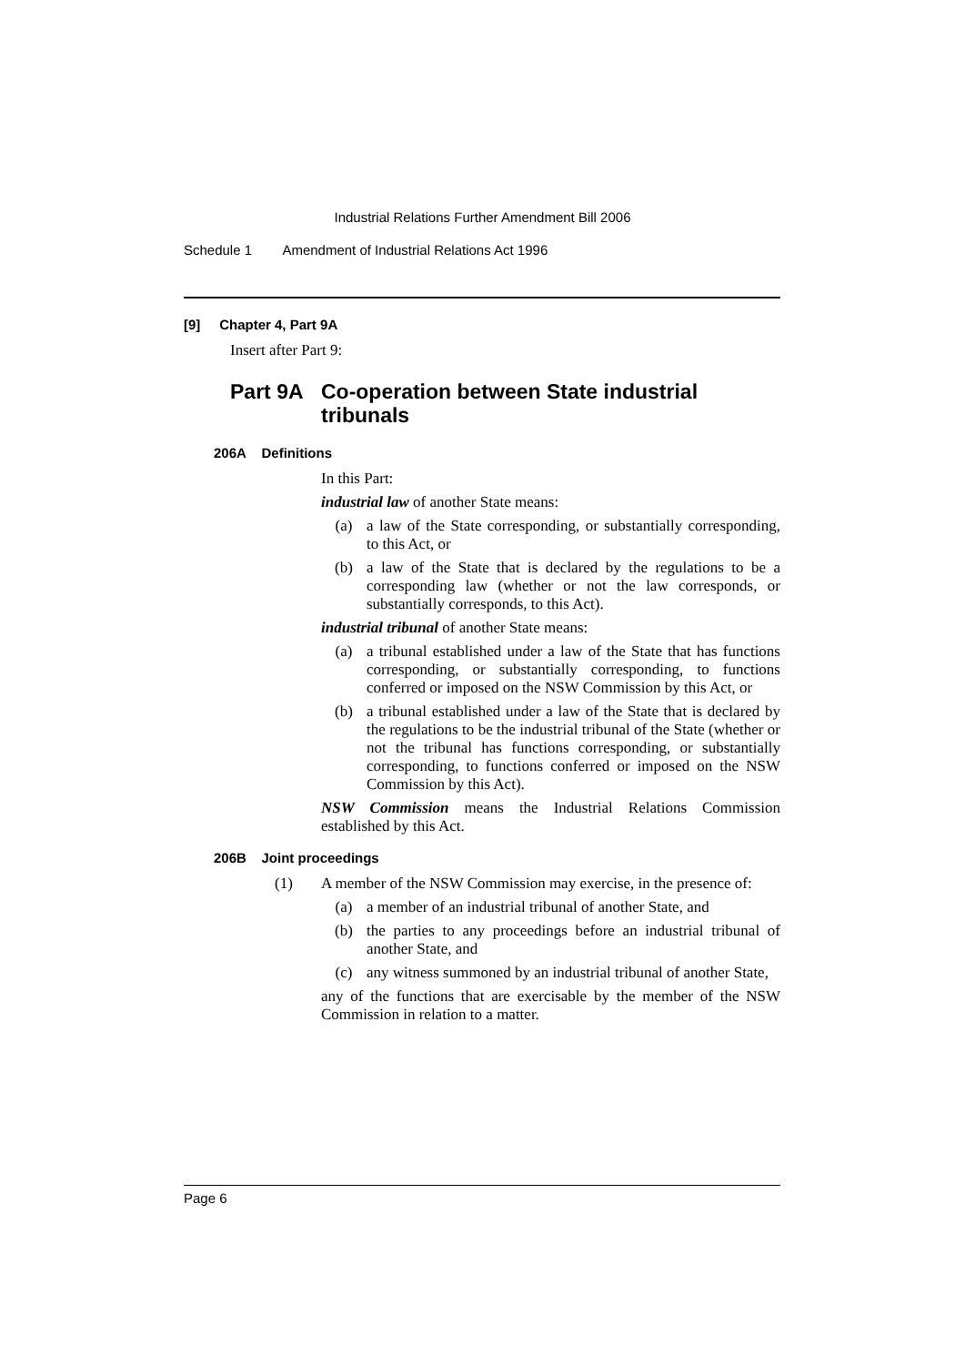Industrial Relations Further Amendment Bill 2006
Schedule 1 Amendment of Industrial Relations Act 1996
[9] Chapter 4, Part 9A
Insert after Part 9:
Part 9A Co-operation between State industrial tribunals
206A Definitions
In this Part:
industrial law of another State means:
(a)
a law of the State corresponding, or substantially corresponding, to this Act, or
(b)
a law of the State that is declared by the regulations to be a corresponding law (whether or not the law corresponds, or substantially corresponds, to this Act).
industrial tribunal of another State means:
(a)
a tribunal established under a law of the State that has functions corresponding, or substantially corresponding, to functions conferred or imposed on the NSW Commission by this Act, or
(b)
a tribunal established under a law of the State that is declared by the regulations to be the industrial tribunal of the State (whether or not the tribunal has functions corresponding, or substantially corresponding, to functions conferred or imposed on the NSW Commission by this Act).
NSW Commission means the Industrial Relations Commission established by this Act.
206B Joint proceedings
(1)
A member of the NSW Commission may exercise, in the presence of:
(a)
a member of an industrial tribunal of another State, and
(b)
the parties to any proceedings before an industrial tribunal of another State, and
(c)
any witness summoned by an industrial tribunal of another State,
any of the functions that are exercisable by the member of the NSW Commission in relation to a matter.
Page 6